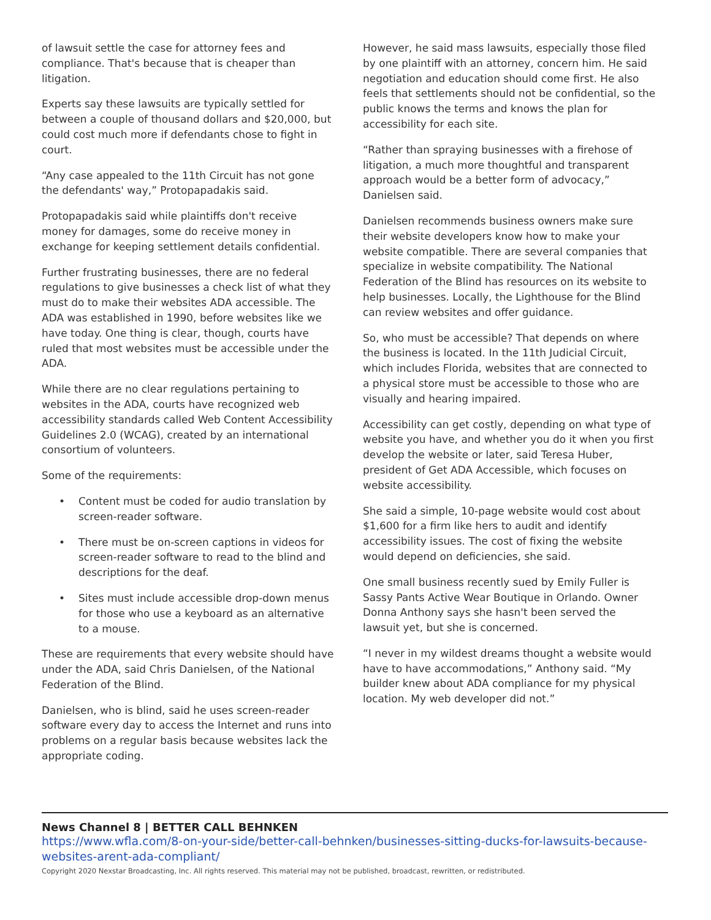of lawsuit settle the case for attorney fees and compliance. That's because that is cheaper than litigation.
Experts say these lawsuits are typically settled for between a couple of thousand dollars and $20,000, but could cost much more if defendants chose to fight in court.
“Any case appealed to the 11th Circuit has not gone the defendants' way,” Protopapadakis said.
Protopapadakis said while plaintiffs don't receive money for damages, some do receive money in exchange for keeping settlement details confidential.
Further frustrating businesses, there are no federal regulations to give businesses a check list of what they must do to make their websites ADA accessible. The ADA was established in 1990, before websites like we have today. One thing is clear, though, courts have ruled that most websites must be accessible under the ADA.
While there are no clear regulations pertaining to websites in the ADA, courts have recognized web accessibility standards called Web Content Accessibility Guidelines 2.0 (WCAG), created by an international consortium of volunteers.
Some of the requirements:
• Content must be coded for audio translation by screen-reader software.
• There must be on-screen captions in videos for screen-reader software to read to the blind and descriptions for the deaf.
• Sites must include accessible drop-down menus for those who use a keyboard as an alternative to a mouse.
These are requirements that every website should have under the ADA, said Chris Danielsen, of the National Federation of the Blind.
Danielsen, who is blind, said he uses screen-reader software every day to access the Internet and runs into problems on a regular basis because websites lack the appropriate coding.
However, he said mass lawsuits, especially those filed by one plaintiff with an attorney, concern him. He said negotiation and education should come first. He also feels that settlements should not be confidential, so the public knows the terms and knows the plan for accessibility for each site.
“Rather than spraying businesses with a firehose of litigation, a much more thoughtful and transparent approach would be a better form of advocacy,” Danielsen said.
Danielsen recommends business owners make sure their website developers know how to make your website compatible. There are several companies that specialize in website compatibility. The National Federation of the Blind has resources on its website to help businesses. Locally, the Lighthouse for the Blind can review websites and offer guidance.
So, who must be accessible? That depends on where the business is located. In the 11th Judicial Circuit, which includes Florida, websites that are connected to a physical store must be accessible to those who are visually and hearing impaired.
Accessibility can get costly, depending on what type of website you have, and whether you do it when you first develop the website or later, said Teresa Huber, president of Get ADA Accessible, which focuses on website accessibility.
She said a simple, 10-page website would cost about $1,600 for a firm like hers to audit and identify accessibility issues. The cost of fixing the website would depend on deficiencies, she said.
One small business recently sued by Emily Fuller is Sassy Pants Active Wear Boutique in Orlando. Owner Donna Anthony says she hasn't been served the lawsuit yet, but she is concerned.
“I never in my wildest dreams thought a website would have to have accommodations,” Anthony said. “My builder knew about ADA compliance for my physical location. My web developer did not.”
News Channel 8 | BETTER CALL BEHNKEN
https://www.wfla.com/8-on-your-side/better-call-behnken/businesses-sitting-ducks-for-lawsuits-because-websites-arent-ada-compliant/
Copyright 2020 Nexstar Broadcasting, Inc. All rights reserved. This material may not be published, broadcast, rewritten, or redistributed.